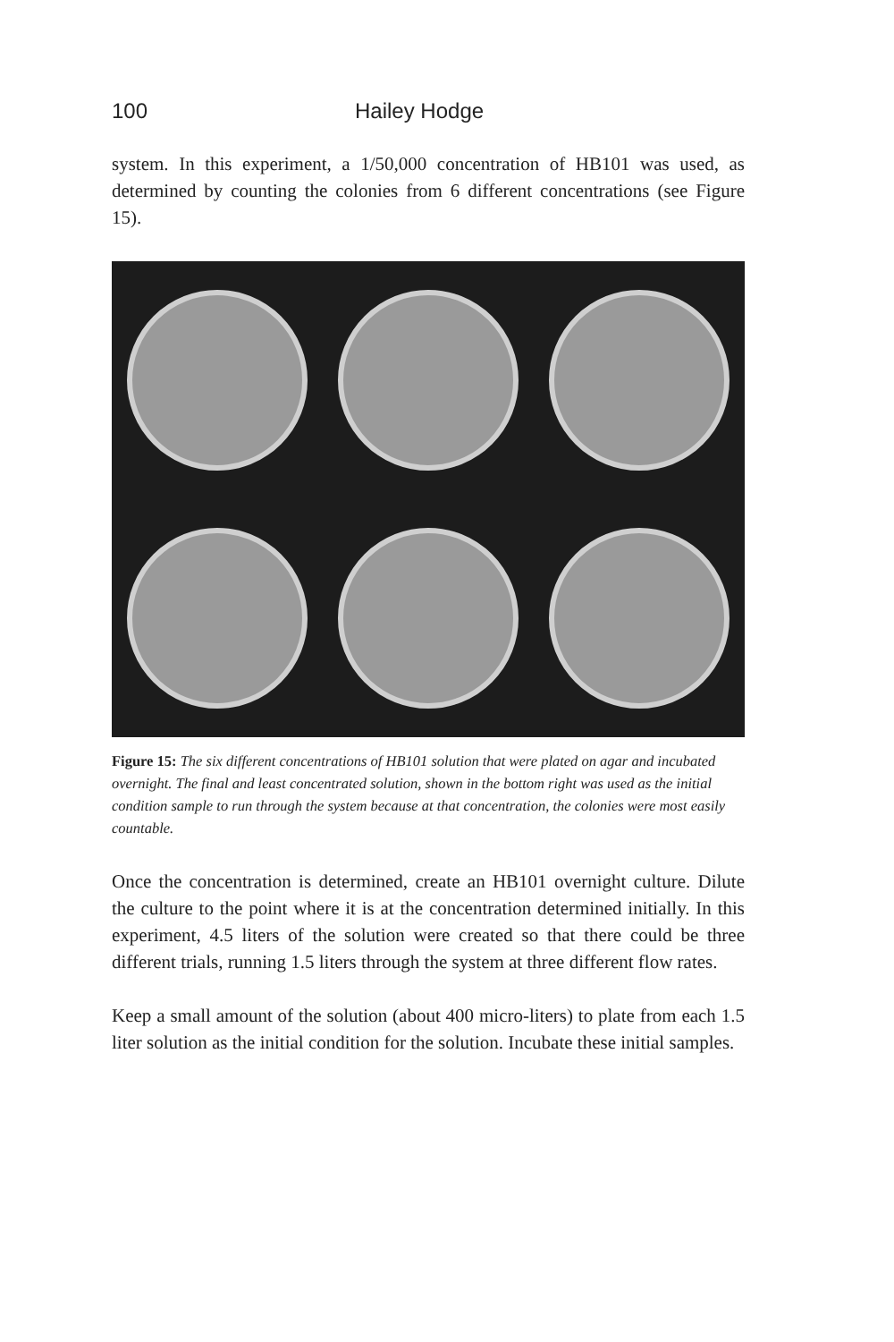100 Hailey Hodge
system. In this experiment, a 1/50,000 concentration of HB101 was used, as determined by counting the colonies from 6 different concentrations (see Figure 15).
Figure 15: The six different concentrations of HB101 solution that were plated on agar and incubated overnight. The final and least concentrated solution, shown in the bottom right was used as the initial condition sample to run through the system because at that concentration, the colonies were most easily countable.
Once the concentration is determined, create an HB101 overnight culture. Dilute the culture to the point where it is at the concentration determined initially. In this experiment, 4.5 liters of the solution were created so that there could be three different trials, running 1.5 liters through the system at three different flow rates.
Keep a small amount of the solution (about 400 micro-liters) to plate from each 1.5 liter solution as the initial condition for the solution. Incubate these initial samples.